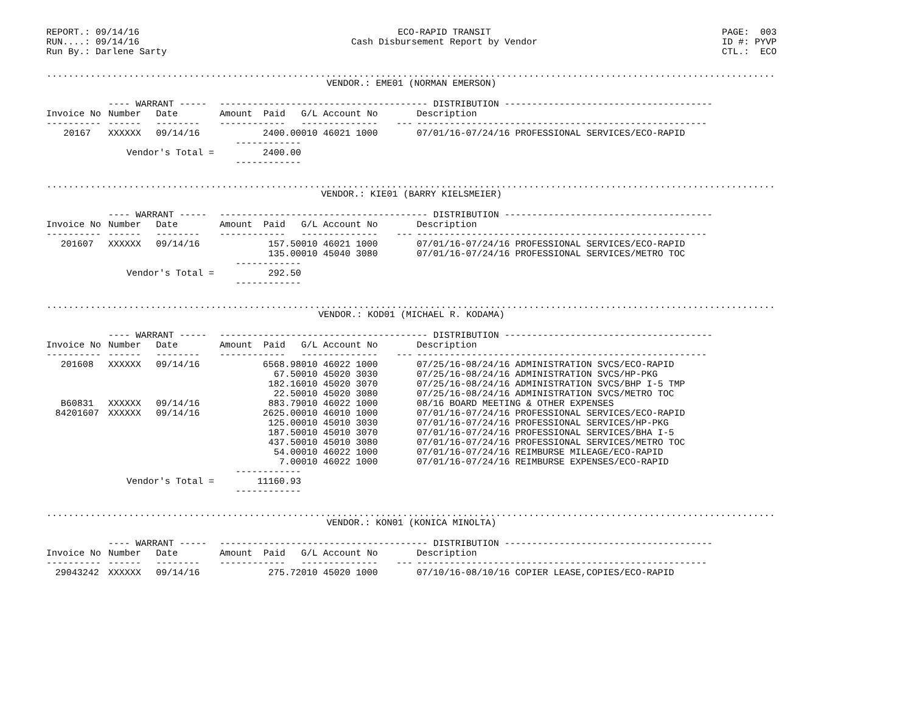REPORT.: 09/14/16 RUN....: 09/14/16 Run By.: Darlene Sarty
ECO-RAPID TRANSIT Cash Disbursement Report by Vendor
PAGE: 003 ID #: PYVP CTL.: ECO
......................................................................................................................................
VENDOR.: EME01 (NORMAN EMERSON)
| | ---- WARRANT ----- | | -------------------------------------- DISTRIBUTION -------------------------------------- | | | |
| --- | --- | --- | --- | --- | --- | --- |
| Invoice No | Number | Date | Amount Paid | G/L Account No | | Description |
| ---------- | ------ | -------- | ------------ | -------------- | --- | ----------------------------------------------------- |
| 20167 | XXXXXX | 09/14/16 | 2400.00 | 010 46021 1000 | | 07/01/16-07/24/16 PROFESSIONAL SERVICES/ECO-RAPID |
| | | | ------------ | | | |
| | Vendor's Total = | | 2400.00 | | | |
| | | | ------------ | | | |
......................................................................................................................................
VENDOR.: KIE01 (BARRY KIELSMEIER)
| | ---- WARRANT ----- | | -------------------------------------- DISTRIBUTION -------------------------------------- | | | |
| --- | --- | --- | --- | --- | --- | --- |
| Invoice No | Number | Date | Amount Paid | G/L Account No | | Description |
| ---------- | ------ | -------- | ------------ | -------------- | --- | ----------------------------------------------------- |
| 201607 | XXXXXX | 09/14/16 | 157.50 | 010 46021 1000 | | 07/01/16-07/24/16 PROFESSIONAL SERVICES/ECO-RAPID |
| | | | 135.00 | 010 45040 3080 | | 07/01/16-07/24/16 PROFESSIONAL SERVICES/METRO TOC |
| | | | ------------ | | | |
| | Vendor's Total = | | 292.50 | | | |
| | | | ------------ | | | |
......................................................................................................................................
VENDOR.: KOD01 (MICHAEL R. KODAMA)
| | ---- WARRANT ----- | | -------------------------------------- DISTRIBUTION -------------------------------------- | | | |
| --- | --- | --- | --- | --- | --- | --- |
| Invoice No | Number | Date | Amount Paid | G/L Account No | | Description |
| ---------- | ------ | -------- | ------------ | -------------- | --- | ----------------------------------------------------- |
| 201608 | XXXXXX | 09/14/16 | 6568.98 | 010 46022 1000 | | 07/25/16-08/24/16 ADMINISTRATION SVCS/ECO-RAPID |
| | | | 67.50 | 010 45020 3030 | | 07/25/16-08/24/16 ADMINISTRATION SVCS/HP-PKG |
| | | | 182.16 | 010 45020 3070 | | 07/25/16-08/24/16 ADMINISTRATION SVCS/BHP I-5 TMP |
| | | | 22.50 | 010 45020 3080 | | 07/25/16-08/24/16 ADMINISTRATION SVCS/METRO TOC |
| B60831 | XXXXXX | 09/14/16 | 883.79 | 010 46022 1000 | | 08/16 BOARD MEETING & OTHER EXPENSES |
| 84201607 | XXXXXX | 09/14/16 | 2625.00 | 010 46010 1000 | | 07/01/16-07/24/16 PROFESSIONAL SERVICES/ECO-RAPID |
| | | | 125.00 | 010 45010 3030 | | 07/01/16-07/24/16 PROFESSIONAL SERVICES/HP-PKG |
| | | | 187.50 | 010 45010 3070 | | 07/01/16-07/24/16 PROFESSIONAL SERVICES/BHA I-5 |
| | | | 437.50 | 010 45010 3080 | | 07/01/16-07/24/16 PROFESSIONAL SERVICES/METRO TOC |
| | | | 54.00 | 010 46022 1000 | | 07/01/16-07/24/16 REIMBURSE MILEAGE/ECO-RAPID |
| | | | 7.00 | 010 46022 1000 | | 07/01/16-07/24/16 REIMBURSE EXPENSES/ECO-RAPID |
| | | | ------------ | | | |
| | Vendor's Total = | | 11160.93 | | | |
| | | | ------------ | | | |
......................................................................................................................................
VENDOR.: KON01 (KONICA MINOLTA)
| | ---- WARRANT ----- | | -------------------------------------- DISTRIBUTION -------------------------------------- | | | |
| --- | --- | --- | --- | --- | --- | --- |
| Invoice No | Number | Date | Amount Paid | G/L Account No | | Description |
| ---------- | ------ | -------- | ------------ | -------------- | --- | ----------------------------------------------------- |
| 29043242 | XXXXXX | 09/14/16 | 275.72 | 010 45020 1000 | | 07/10/16-08/10/16 COPIER LEASE,COPIES/ECO-RAPID |